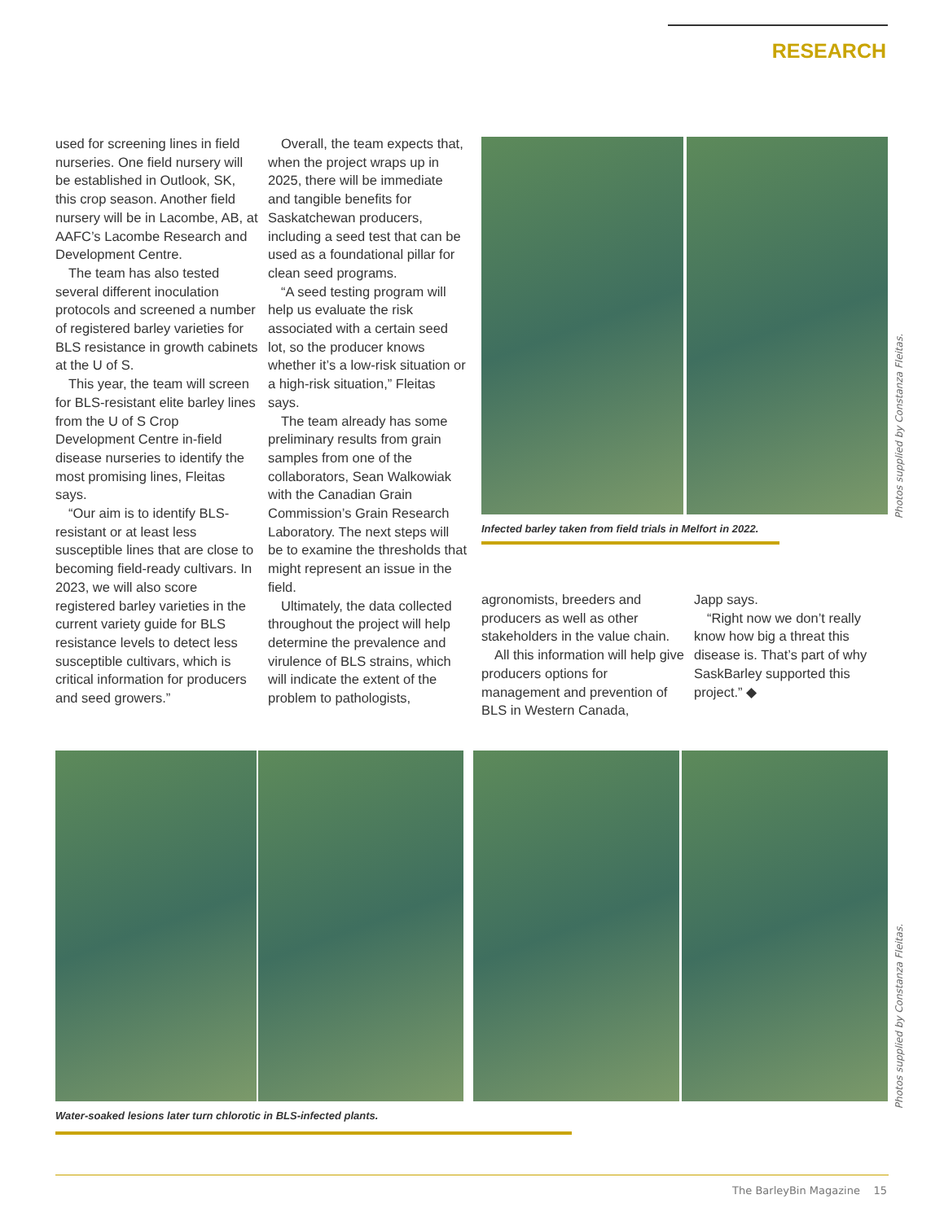RESEARCH
used for screening lines in field nurseries. One field nursery will be established in Outlook, SK, this crop season. Another field nursery will be in Lacombe, AB, at AAFC’s Lacombe Research and Development Centre.
The team has also tested several different inoculation protocols and screened a number of registered barley varieties for BLS resistance in growth cabinets at the U of S.
This year, the team will screen for BLS-resistant elite barley lines from the U of S Crop Development Centre in-field disease nurseries to identify the most promising lines, Fleitas says.
“Our aim is to identify BLS-resistant or at least less susceptible lines that are close to becoming field-ready cultivars. In 2023, we will also score registered barley varieties in the current variety guide for BLS resistance levels to detect less susceptible cultivars, which is critical information for producers and seed growers.”
Overall, the team expects that, when the project wraps up in 2025, there will be immediate and tangible benefits for Saskatchewan producers, including a seed test that can be used as a foundational pillar for clean seed programs.
“A seed testing program will help us evaluate the risk associated with a certain seed lot, so the producer knows whether it’s a low-risk situation or a high-risk situation,” Fleitas says.
The team already has some preliminary results from grain samples from one of the collaborators, Sean Walkowiak with the Canadian Grain Commission’s Grain Research Laboratory. The next steps will be to examine the thresholds that might represent an issue in the field.
Ultimately, the data collected throughout the project will help determine the prevalence and virulence of BLS strains, which will indicate the extent of the problem to pathologists,
Photos supplied by Constanza Fleitas.
Infected barley taken from field trials in Melfort in 2022.
agronomists, breeders and producers as well as other stakeholders in the value chain.
All this information will help give producers options for management and prevention of BLS in Western Canada,
Japp says.
“Right now we don’t really know how big a threat this disease is. That’s part of why SaskBarley supported this project.” ◆
Photos supplied by Constanza Fleitas.
Water-soaked lesions later turn chlorotic in BLS-infected plants.
The BarleyBin Magazine 15